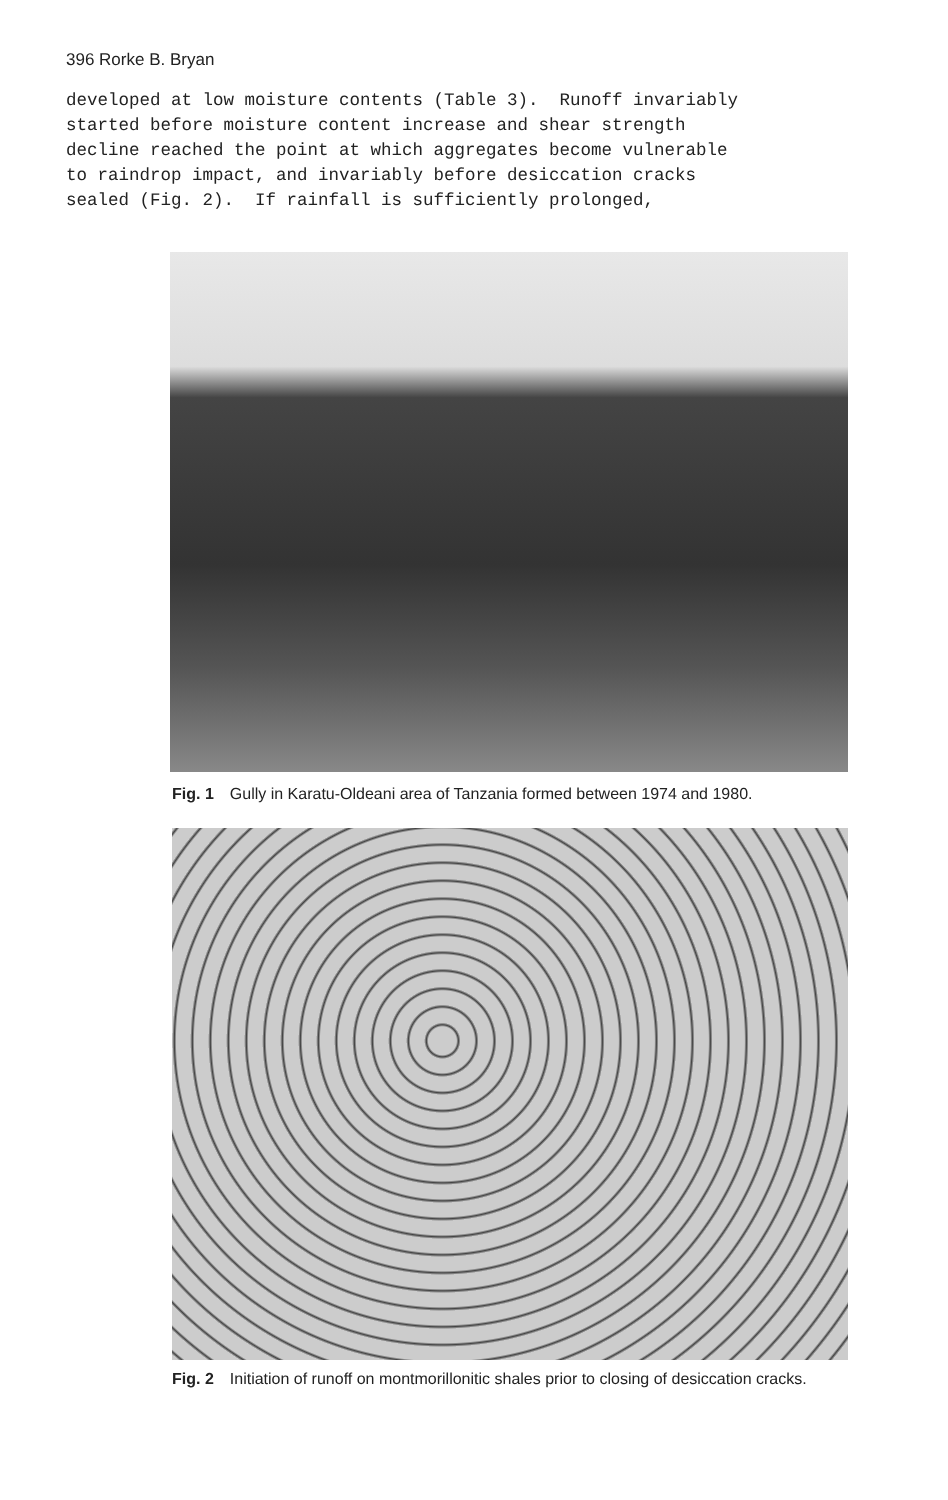396 Rorke B. Bryan
developed at low moisture contents (Table 3). Runoff invariably started before moisture content increase and shear strength decline reached the point at which aggregates become vulnerable to raindrop impact, and invariably before desiccation cracks sealed (Fig. 2). If rainfall is sufficiently prolonged,
Fig. 1 Gully in Karatu-Oldeani area of Tanzania formed between 1974 and 1980.
Fig. 2 Initiation of runoff on montmorillonitic shales prior to closing of desiccation cracks.